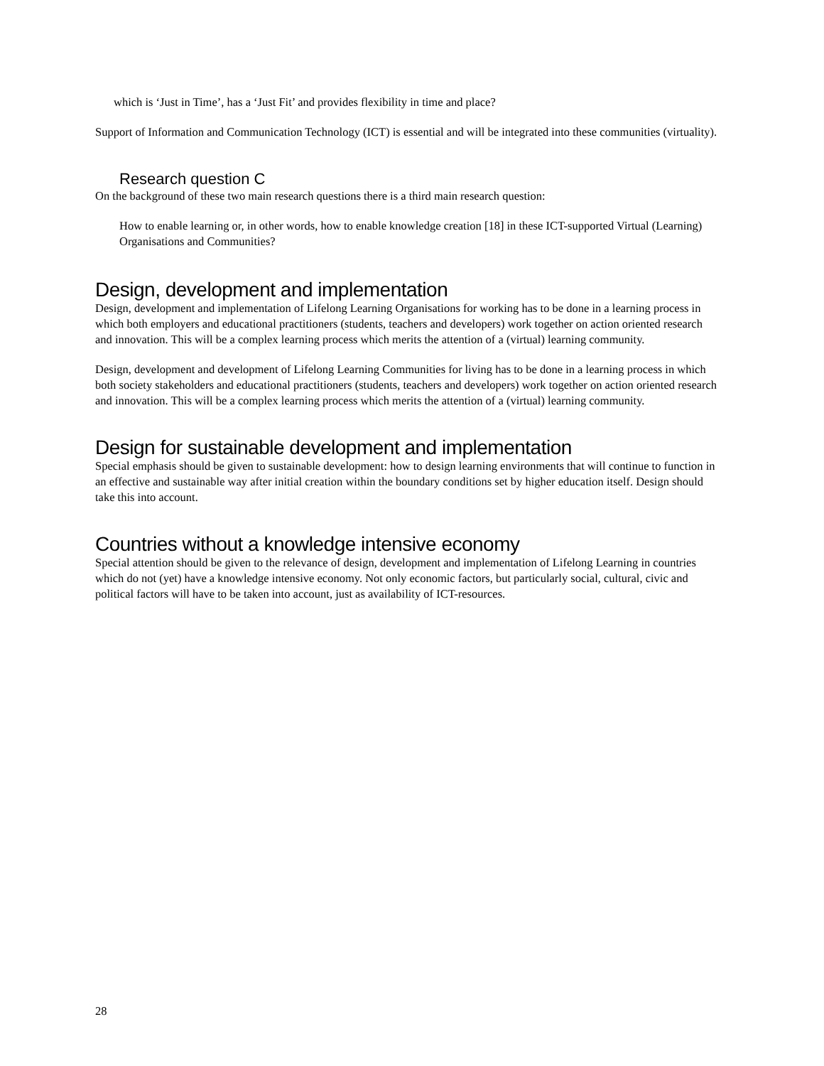which is ‘Just in Time’, has a ‘Just Fit’ and provides flexibility in time and place?
Support of Information and Communication Technology (ICT) is essential and will be integrated into these communities (virtuality).
Research question C
On the background of these two main research questions there is a third main research question:
How to enable learning or, in other words, how to enable knowledge creation [18] in these ICT-supported Virtual (Learning) Organisations and Communities?
Design, development and implementation
Design, development and implementation of Lifelong Learning Organisations for working has to be done in a learning process in which both employers and educational practitioners (students, teachers and developers) work together on action oriented research and innovation. This will be a complex learning process which merits the attention of a (virtual) learning community.
Design, development and development of Lifelong Learning Communities for living has to be done in a learning process in which both society stakeholders and educational practitioners (students, teachers and developers) work together on action oriented research and innovation. This will be a complex learning process which merits the attention of a (virtual) learning community.
Design for sustainable development and implementation
Special emphasis should be given to sustainable development: how to design learning environments that will continue to function in an effective and sustainable way after initial creation within the boundary conditions set by higher education itself. Design should take this into account.
Countries without a knowledge intensive economy
Special attention should be given to the relevance of design, development and implementation of Lifelong Learning in countries which do not (yet) have a knowledge intensive economy. Not only economic factors, but particularly social, cultural, civic and political factors will have to be taken into account, just as availability of ICT-resources.
28